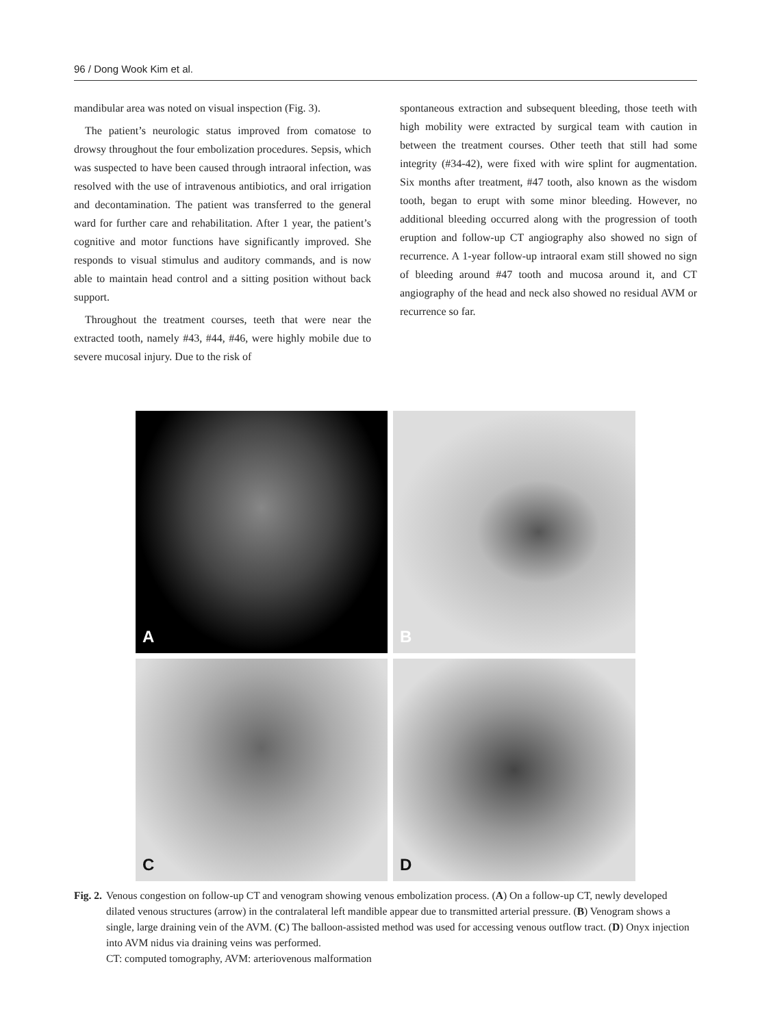96 / Dong Wook Kim et al.
mandibular area was noted on visual inspection (Fig. 3).
The patient’s neurologic status improved from comatose to drowsy throughout the four embolization procedures. Sepsis, which was suspected to have been caused through intraoral infection, was resolved with the use of intravenous antibiotics, and oral irrigation and decontamination. The patient was transferred to the general ward for further care and rehabilitation. After 1 year, the patient’s cognitive and motor functions have significantly improved. She responds to visual stimulus and auditory commands, and is now able to maintain head control and a sitting position without back support.
Throughout the treatment courses, teeth that were near the extracted tooth, namely #43, #44, #46, were highly mobile due to severe mucosal injury. Due to the risk of
spontaneous extraction and subsequent bleeding, those teeth with high mobility were extracted by surgical team with caution in between the treatment courses. Other teeth that still had some integrity (#34-42), were fixed with wire splint for augmentation. Six months after treatment, #47 tooth, also known as the wisdom tooth, began to erupt with some minor bleeding. However, no additional bleeding occurred along with the progression of tooth eruption and follow-up CT angiography also showed no sign of recurrence. A 1-year follow-up intraoral exam still showed no sign of bleeding around #47 tooth and mucosa around it, and CT angiography of the head and neck also showed no residual AVM or recurrence so far.
A
B
C
D
Fig. 2. Venous congestion on follow-up CT and venogram showing venous embolization process. (A) On a follow-up CT, newly developed dilated venous structures (arrow) in the contralateral left mandible appear due to transmitted arterial pressure. (B) Venogram shows a single, large draining vein of the AVM. (C) The balloon-assisted method was used for accessing venous outflow tract. (D) Onyx injection into AVM nidus via draining veins was performed.
CT: computed tomography, AVM: arteriovenous malformation